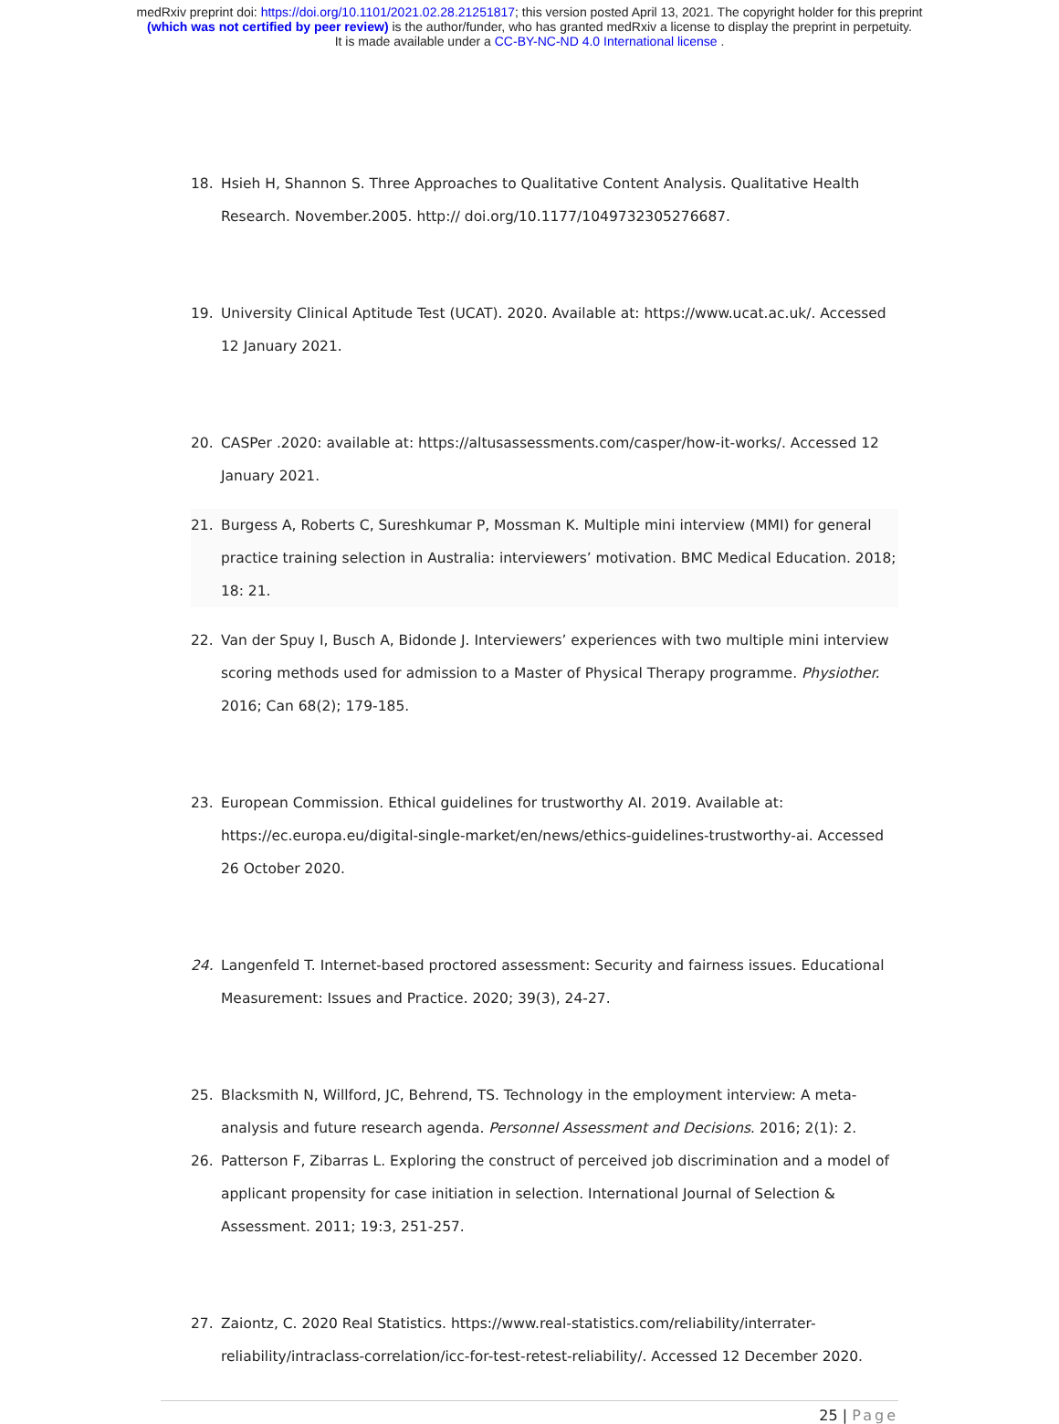medRxiv preprint doi: https://doi.org/10.1101/2021.02.28.21251817; this version posted April 13, 2021. The copyright holder for this preprint
(which was not certified by peer review) is the author/funder, who has granted medRxiv a license to display the preprint in perpetuity.
It is made available under a CC-BY-NC-ND 4.0 International license .
18. Hsieh H, Shannon S. Three Approaches to Qualitative Content Analysis. Qualitative Health Research. November.2005. http:// doi.org/10.1177/1049732305276687.
19. University Clinical Aptitude Test (UCAT). 2020. Available at: https://www.ucat.ac.uk/. Accessed 12 January 2021.
20. CASPer .2020: available at: https://altusassessments.com/casper/how-it-works/. Accessed 12 January 2021.
21. Burgess A, Roberts C, Sureshkumar P, Mossman K. Multiple mini interview (MMI) for general practice training selection in Australia: interviewers’ motivation. BMC Medical Education. 2018; 18: 21.
22. Van der Spuy I, Busch A, Bidonde J. Interviewers’ experiences with two multiple mini interview scoring methods used for admission to a Master of Physical Therapy programme. Physiother. 2016; Can 68(2); 179-185.
23. European Commission. Ethical guidelines for trustworthy AI. 2019. Available at: https://ec.europa.eu/digital-single-market/en/news/ethics-guidelines-trustworthy-ai. Accessed 26 October 2020.
24. Langenfeld T. Internet-based proctored assessment: Security and fairness issues. Educational Measurement: Issues and Practice. 2020; 39(3), 24-27.
25. Blacksmith N, Willford, JC, Behrend, TS. Technology in the employment interview: A meta-analysis and future research agenda. Personnel Assessment and Decisions. 2016; 2(1): 2.
26. Patterson F, Zibarras L. Exploring the construct of perceived job discrimination and a model of applicant propensity for case initiation in selection. International Journal of Selection & Assessment. 2011; 19:3, 251-257.
27. Zaiontz, C. 2020 Real Statistics. https://www.real-statistics.com/reliability/interrater-reliability/intraclass-correlation/icc-for-test-retest-reliability/. Accessed 12 December 2020.
25 | Page